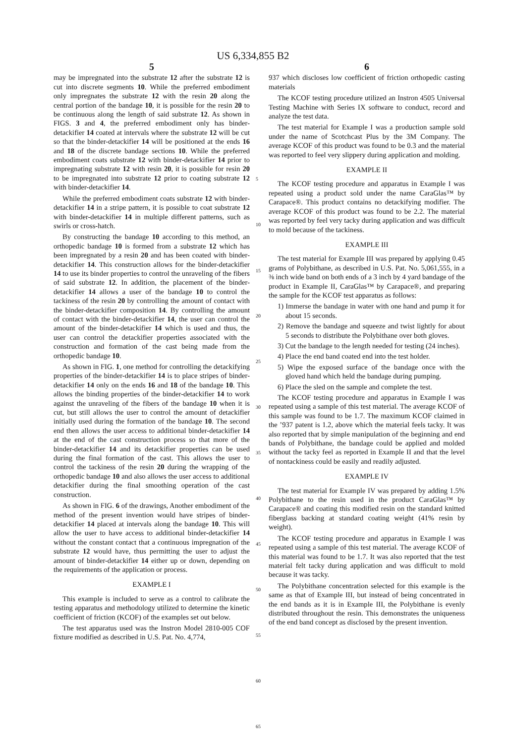US 6,334,855 B2
5
may be impregnated into the substrate 12 after the substrate 12 is cut into discrete segments 10. While the preferred embodiment only impregnates the substrate 12 with the resin 20 along the central portion of the bandage 10, it is possible for the resin 20 to be continuous along the length of said substrate 12. As shown in FIGS. 3 and 4, the preferred embodiment only has binder-detackifier 14 coated at intervals where the substrate 12 will be cut so that the binder-detackifier 14 will be positioned at the ends 16 and 18 of the discrete bandage sections 10. While the preferred embodiment coats substrate 12 with binder-detackifier 14 prior to impregnating substrate 12 with resin 20, it is possible for resin 20 to be impregnated into substrate 12 prior to coating substrate 12 with binder-detackifier 14.
While the preferred embodiment coats substrate 12 with binder-detackifier 14 in a stripe pattern, it is possible to coat substrate 12 with binder-detackifier 14 in multiple different patterns, such as swirls or cross-hatch.
By constructing the bandage 10 according to this method, an orthopedic bandage 10 is formed from a substrate 12 which has been impregnated by a resin 20 and has been coated with binder-detackifier 14. This construction allows for the binder-detackifier 14 to use its binder properties to control the unraveling of the fibers of said substrate 12. In addition, the placement of the binder-detackifier 14 allows a user of the bandage 10 to control the tackiness of the resin 20 by controlling the amount of contact with the binder-detackifier composition 14. By controlling the amount of contact with the binder-detackifier 14, the user can control the amount of the binder-detackifier 14 which is used and thus, the user can control the detackifier properties associated with the construction and formation of the cast being made from the orthopedic bandage 10.
As shown in FIG. 1, one method for controlling the detackifying properties of the binder-detackifier 14 is to place stripes of binder-detackifier 14 only on the ends 16 and 18 of the bandage 10. This allows the binding properties of the binder-detackifier 14 to work against the unraveling of the fibers of the bandage 10 when it is cut, but still allows the user to control the amount of detackifier initially used during the formation of the bandage 10. The second end then allows the user access to additional binder-detackifier 14 at the end of the cast construction process so that more of the binder-detackifier 14 and its detackifier properties can be used during the final formation of the cast. This allows the user to control the tackiness of the resin 20 during the wrapping of the orthopedic bandage 10 and also allows the user access to additional detackifier during the final smoothing operation of the cast construction.
As shown in FIG. 6 of the drawings, Another embodiment of the method of the present invention would have stripes of binder-detackifier 14 placed at intervals along the bandage 10. This will allow the user to have access to additional binder-detackifier 14 without the constant contact that a continuous impregnation of the substrate 12 would have, thus permitting the user to adjust the amount of binder-detackifier 14 either up or down, depending on the requirements of the application or process.
EXAMPLE I
This example is included to serve as a control to calibrate the testing apparatus and methodology utilized to determine the kinetic coefficient of friction (KCOF) of the examples set out below.
The test apparatus used was the Instron Model 2810-005 COF fixture modified as described in U.S. Pat. No. 4,774,
5
10
15
20
25
30
35
40
45
50
55
60
65
6
937 which discloses low coefficient of friction orthopedic casting materials
The KCOF testing procedure utilized an Instron 4505 Universal Testing Machine with Series IX software to conduct, record and analyze the test data.
The test material for Example I was a production sample sold under the name of Scotchcast Plus by the 3M Company. The average KCOF of this product was found to be 0.3 and the material was reported to feel very slippery during application and molding.
EXAMPLE II
The KCOF testing procedure and apparatus in Example I was repeated using a product sold under the name CaraGlas™ by Carapace®. This product contains no detackifying modifier. The average KCOF of this product was found to be 2.2. The material was reported by feel very tacky during application and was difficult to mold because of the tackiness.
EXAMPLE III
The test material for Example III was prepared by applying 0.45 grams of Polybithane, as described in U.S. Pat. No. 5,061,555, in a ⅜ inch wide band on both ends of a 3 inch by 4 yard bandage of the product in Example II, CaraGlas™ by Carapace®, and preparing the sample for the KCOF test apparatus as follows:
1) Immerse the bandage in water with one hand and pump it for about 15 seconds.
2) Remove the bandage and squeeze and twist lightly for about 5 seconds to distribute the Polybithane over both gloves.
3) Cut the bandage to the length needed for testing (24 inches).
4) Place the end band coated end into the test holder.
5) Wipe the exposed surface of the bandage once with the gloved hand which held the bandage during pumping.
6) Place the sled on the sample and complete the test.
The KCOF testing procedure and apparatus in Example I was repeated using a sample of this test material. The average KCOF of this sample was found to be 1.7. The maximum KCOF claimed in the ’937 patent is 1.2, above which the material feels tacky. It was also reported that by simple manipulation of the beginning and end bands of Polybithane, the bandage could be applied and molded without the tacky feel as reported in Example II and that the level of nontackiness could be easily and readily adjusted.
EXAMPLE IV
The test material for Example IV was prepared by adding 1.5% Polybithane to the resin used in the product CaraGlas™ by Carapace® and coating this modified resin on the standard knitted fiberglass backing at standard coating weight (41% resin by weight).
The KCOF testing procedure and apparatus in Example I was repeated using a sample of this test material. The average KCOF of this material was found to be 1.7. It was also reported that the test material felt tacky during application and was difficult to mold because it was tacky.
The Polybithane concentration selected for this example is the same as that of Example III, but instead of being concentrated in the end bands as it is in Example III, the Polybithane is evenly distributed throughout the resin. This demonstrates the uniqueness of the end band concept as disclosed by the present invention.